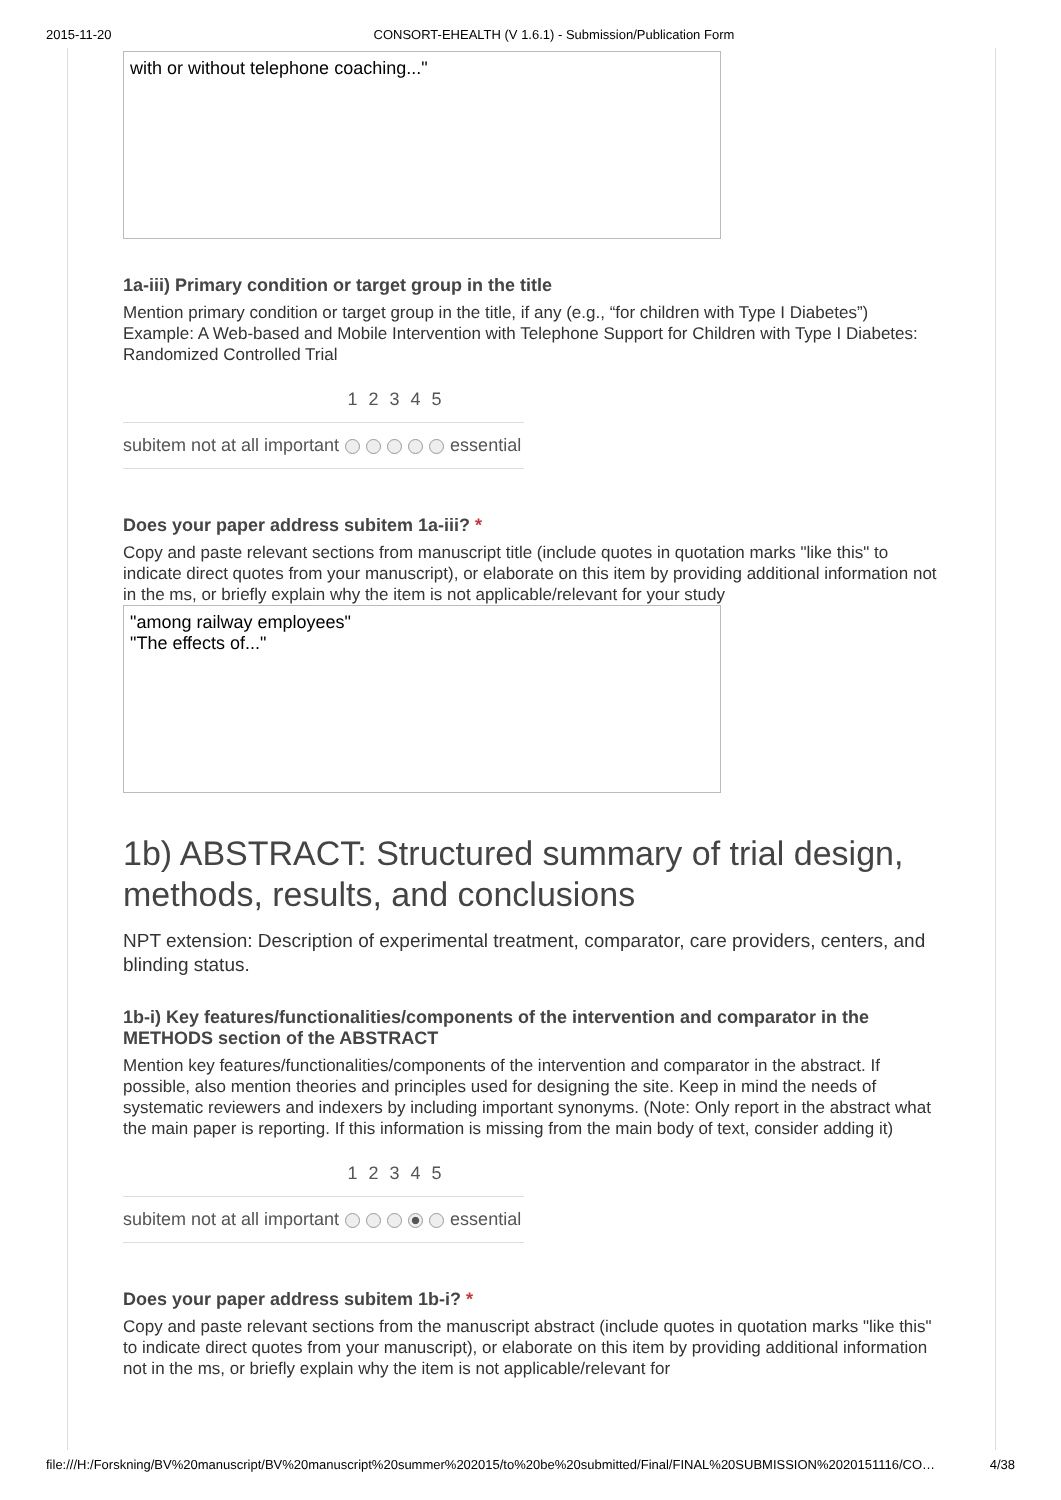2015-11-20 CONSORT-EHEALTH (V 1.6.1) - Submission/Publication Form
with or without telephone coaching..."
1a-iii) Primary condition or target group in the title
Mention primary condition or target group in the title, if any (e.g., “for children with Type I Diabetes”) Example: A Web-based and Mobile Intervention with Telephone Support for Children with Type I Diabetes: Randomized Controlled Trial
| | 1 | 2 | 3 | 4 | 5 | |
| subitem not at all important | | | | | | essential |
Does your paper address subitem 1a-iii? *
Copy and paste relevant sections from manuscript title (include quotes in quotation marks "like this" to indicate direct quotes from your manuscript), or elaborate on this item by providing additional information not in the ms, or briefly explain why the item is not applicable/relevant for your study
"among railway employees"
"The effects of..."
1b) ABSTRACT: Structured summary of trial design, methods, results, and conclusions
NPT extension: Description of experimental treatment, comparator, care providers, centers, and blinding status.
1b-i) Key features/functionalities/components of the intervention and comparator in the METHODS section of the ABSTRACT
Mention key features/functionalities/components of the intervention and comparator in the abstract. If possible, also mention theories and principles used for designing the site. Keep in mind the needs of systematic reviewers and indexers by including important synonyms. (Note: Only report in the abstract what the main paper is reporting. If this information is missing from the main body of text, consider adding it)
| | 1 | 2 | 3 | 4 | 5 | |
| subitem not at all important | | | | | | essential |
Does your paper address subitem 1b-i? *
Copy and paste relevant sections from the manuscript abstract (include quotes in quotation marks "like this" to indicate direct quotes from your manuscript), or elaborate on this item by providing additional information not in the ms, or briefly explain why the item is not applicable/relevant for
file:///H:/Forskning/BV%20manuscript/BV%20manuscript%20summer%202015/to%20be%20submitted/Final/FINAL%20SUBMISSION%2020151116/CO… 4/38